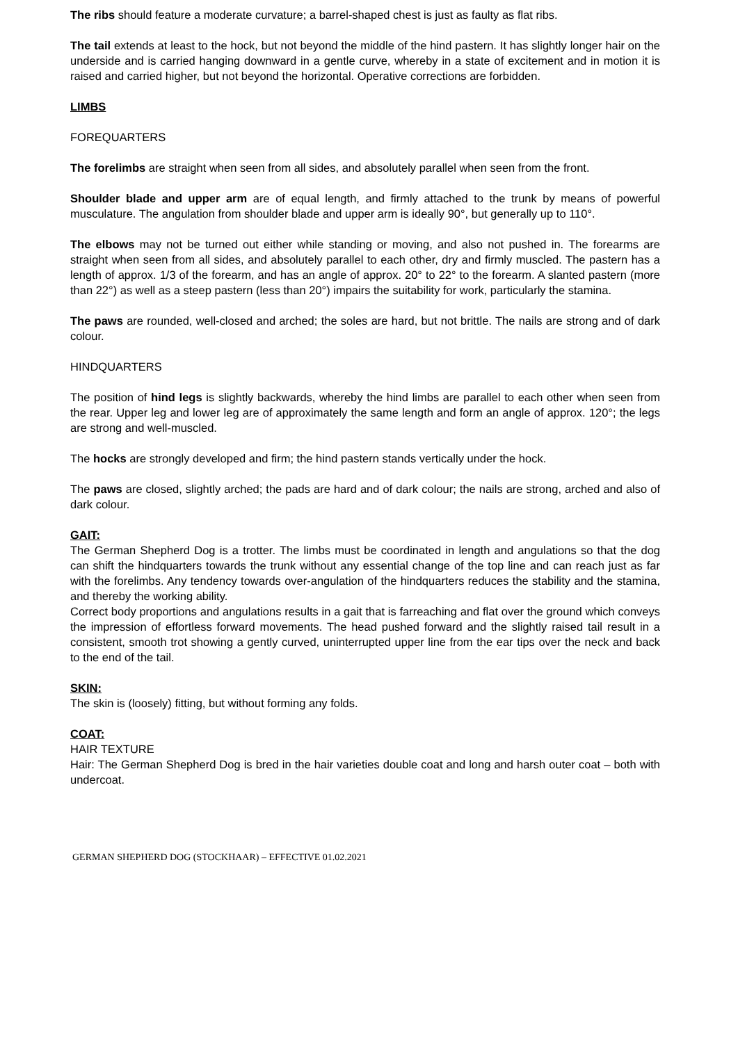The ribs should feature a moderate curvature; a barrel-shaped chest is just as faulty as flat ribs.
The tail extends at least to the hock, but not beyond the middle of the hind pastern. It has slightly longer hair on the underside and is carried hanging downward in a gentle curve, whereby in a state of excitement and in motion it is raised and carried higher, but not beyond the horizontal. Operative corrections are forbidden.
LIMBS
FOREQUARTERS
The forelimbs are straight when seen from all sides, and absolutely parallel when seen from the front.
Shoulder blade and upper arm are of equal length, and firmly attached to the trunk by means of powerful musculature. The angulation from shoulder blade and upper arm is ideally 90°, but generally up to 110°.
The elbows may not be turned out either while standing or moving, and also not pushed in. The forearms are straight when seen from all sides, and absolutely parallel to each other, dry and firmly muscled. The pastern has a length of approx. 1/3 of the forearm, and has an angle of approx. 20° to 22° to the forearm. A slanted pastern (more than 22°) as well as a steep pastern (less than 20°) impairs the suitability for work, particularly the stamina.
The paws are rounded, well-closed and arched; the soles are hard, but not brittle. The nails are strong and of dark colour.
HINDQUARTERS
The position of hind legs is slightly backwards, whereby the hind limbs are parallel to each other when seen from the rear. Upper leg and lower leg are of approximately the same length and form an angle of approx. 120°; the legs are strong and well-muscled.
The hocks are strongly developed and firm; the hind pastern stands vertically under the hock.
The paws are closed, slightly arched; the pads are hard and of dark colour; the nails are strong, arched and also of dark colour.
GAIT:
The German Shepherd Dog is a trotter. The limbs must be coordinated in length and angulations so that the dog can shift the hindquarters towards the trunk without any essential change of the top line and can reach just as far with the forelimbs. Any tendency towards over-angulation of the hindquarters reduces the stability and the stamina, and thereby the working ability.
Correct body proportions and angulations results in a gait that is farreaching and flat over the ground which conveys the impression of effortless forward movements. The head pushed forward and the slightly raised tail result in a consistent, smooth trot showing a gently curved, uninterrupted upper line from the ear tips over the neck and back to the end of the tail.
SKIN:
The skin is (loosely) fitting, but without forming any folds.
COAT:
HAIR TEXTURE
Hair: The German Shepherd Dog is bred in the hair varieties double coat and long and harsh outer coat – both with undercoat.
GERMAN SHEPHERD DOG (STOCKHAAR) – EFFECTIVE 01.02.2021